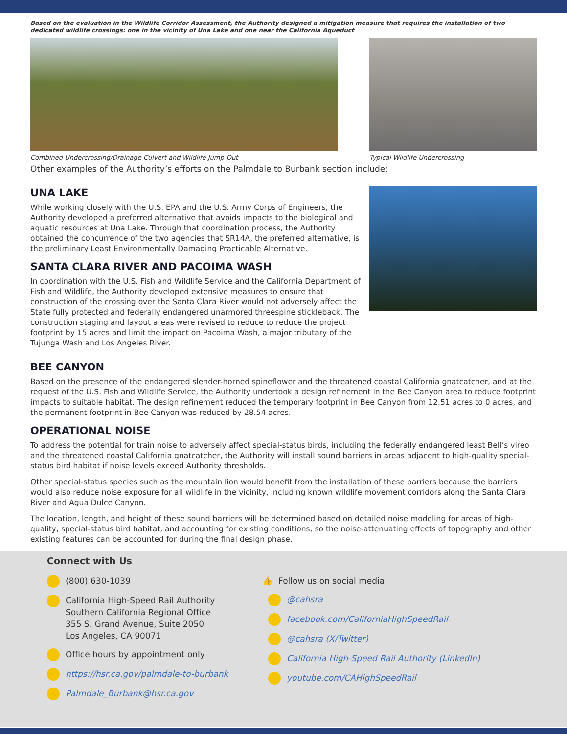Based on the evaluation in the Wildlife Corridor Assessment, the Authority designed a mitigation measure that requires the installation of two dedicated wildlife crossings: one in the vicinity of Una Lake and one near the California Aqueduct
Combined Undercrossing/Drainage Culvert and Wildlife Jump-Out
Typical Wildlife Undercrossing
Other examples of the Authority’s efforts on the Palmdale to Burbank section include:
UNA LAKE
While working closely with the U.S. EPA and the U.S. Army Corps of Engineers, the Authority developed a preferred alternative that avoids impacts to the biological and aquatic resources at Una Lake. Through that coordination process, the Authority obtained the concurrence of the two agencies that SR14A, the preferred alternative, is the preliminary Least Environmentally Damaging Practicable Alternative.
SANTA CLARA RIVER AND PACOIMA WASH
In coordination with the U.S. Fish and Wildlife Service and the California Department of Fish and Wildlife, the Authority developed extensive measures to ensure that construction of the crossing over the Santa Clara River would not adversely affect the State fully protected and federally endangered unarmored threespine stickleback. The construction staging and layout areas were revised to reduce to reduce the project footprint by 15 acres and limit the impact on Pacoima Wash, a major tributary of the Tujunga Wash and Los Angeles River.
BEE CANYON
Based on the presence of the endangered slender-horned spineflower and the threatened coastal California gnatcatcher, and at the request of the U.S. Fish and Wildlife Service, the Authority undertook a design refinement in the Bee Canyon area to reduce footprint impacts to suitable habitat. The design refinement reduced the temporary footprint in Bee Canyon from 12.51 acres to 0 acres, and the permanent footprint in Bee Canyon was reduced by 28.54 acres.
OPERATIONAL NOISE
To address the potential for train noise to adversely affect special-status birds, including the federally endangered least Bell’s vireo and the threatened coastal California gnatcatcher, the Authority will install sound barriers in areas adjacent to high-quality special-status bird habitat if noise levels exceed Authority thresholds.
Other special-status species such as the mountain lion would benefit from the installation of these barriers because the barriers would also reduce noise exposure for all wildlife in the vicinity, including known wildlife movement corridors along the Santa Clara River and Agua Dulce Canyon.
The location, length, and height of these sound barriers will be determined based on detailed noise modeling for areas of high-quality, special-status bird habitat, and accounting for existing conditions, so the noise-attenuating effects of topography and other existing features can be accounted for during the final design phase.
Connect with Us
(800) 630-1039
California High-Speed Rail Authority
Southern California Regional Office
355 S. Grand Avenue, Suite 2050
Los Angeles, CA 90071
Office hours by appointment only
https://hsr.ca.gov/palmdale-to-burbank
Palmdale_Burbank@hsr.ca.gov
👍 Follow us on social media
@cahsra
facebook.com/CaliforniaHighSpeedRail
@cahsra (X/Twitter)
California High-Speed Rail Authority (LinkedIn)
youtube.com/CAHighSpeedRail